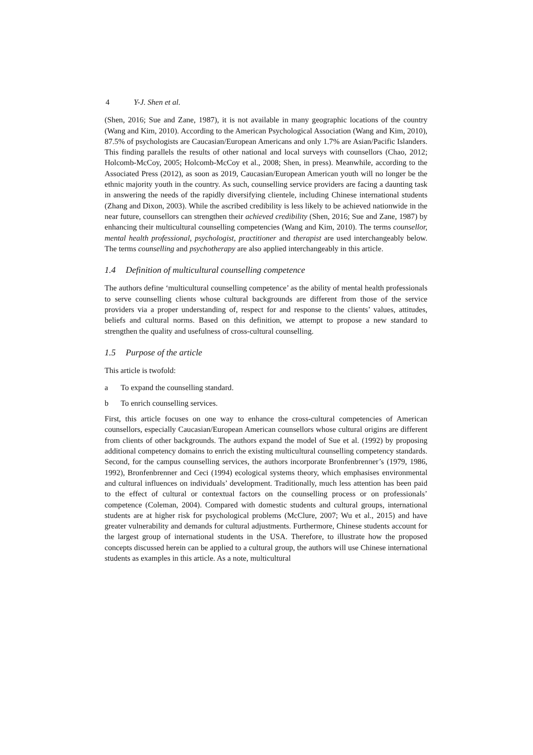4 Y-J. Shen et al.
(Shen, 2016; Sue and Zane, 1987), it is not available in many geographic locations of the country (Wang and Kim, 2010). According to the American Psychological Association (Wang and Kim, 2010), 87.5% of psychologists are Caucasian/European Americans and only 1.7% are Asian/Pacific Islanders. This finding parallels the results of other national and local surveys with counsellors (Chao, 2012; Holcomb-McCoy, 2005; Holcomb-McCoy et al., 2008; Shen, in press). Meanwhile, according to the Associated Press (2012), as soon as 2019, Caucasian/European American youth will no longer be the ethnic majority youth in the country. As such, counselling service providers are facing a daunting task in answering the needs of the rapidly diversifying clientele, including Chinese international students (Zhang and Dixon, 2003). While the ascribed credibility is less likely to be achieved nationwide in the near future, counsellors can strengthen their achieved credibility (Shen, 2016; Sue and Zane, 1987) by enhancing their multicultural counselling competencies (Wang and Kim, 2010). The terms counsellor, mental health professional, psychologist, practitioner and therapist are used interchangeably below. The terms counselling and psychotherapy are also applied interchangeably in this article.
1.4 Definition of multicultural counselling competence
The authors define ‘multicultural counselling competence’ as the ability of mental health professionals to serve counselling clients whose cultural backgrounds are different from those of the service providers via a proper understanding of, respect for and response to the clients’ values, attitudes, beliefs and cultural norms. Based on this definition, we attempt to propose a new standard to strengthen the quality and usefulness of cross-cultural counselling.
1.5 Purpose of the article
This article is twofold:
a To expand the counselling standard.
b To enrich counselling services.
First, this article focuses on one way to enhance the cross-cultural competencies of American counsellors, especially Caucasian/European American counsellors whose cultural origins are different from clients of other backgrounds. The authors expand the model of Sue et al. (1992) by proposing additional competency domains to enrich the existing multicultural counselling competency standards. Second, for the campus counselling services, the authors incorporate Bronfenbrenner’s (1979, 1986, 1992), Bronfenbrenner and Ceci (1994) ecological systems theory, which emphasises environmental and cultural influences on individuals’ development. Traditionally, much less attention has been paid to the effect of cultural or contextual factors on the counselling process or on professionals’ competence (Coleman, 2004). Compared with domestic students and cultural groups, international students are at higher risk for psychological problems (McClure, 2007; Wu et al., 2015) and have greater vulnerability and demands for cultural adjustments. Furthermore, Chinese students account for the largest group of international students in the USA. Therefore, to illustrate how the proposed concepts discussed herein can be applied to a cultural group, the authors will use Chinese international students as examples in this article. As a note, multicultural